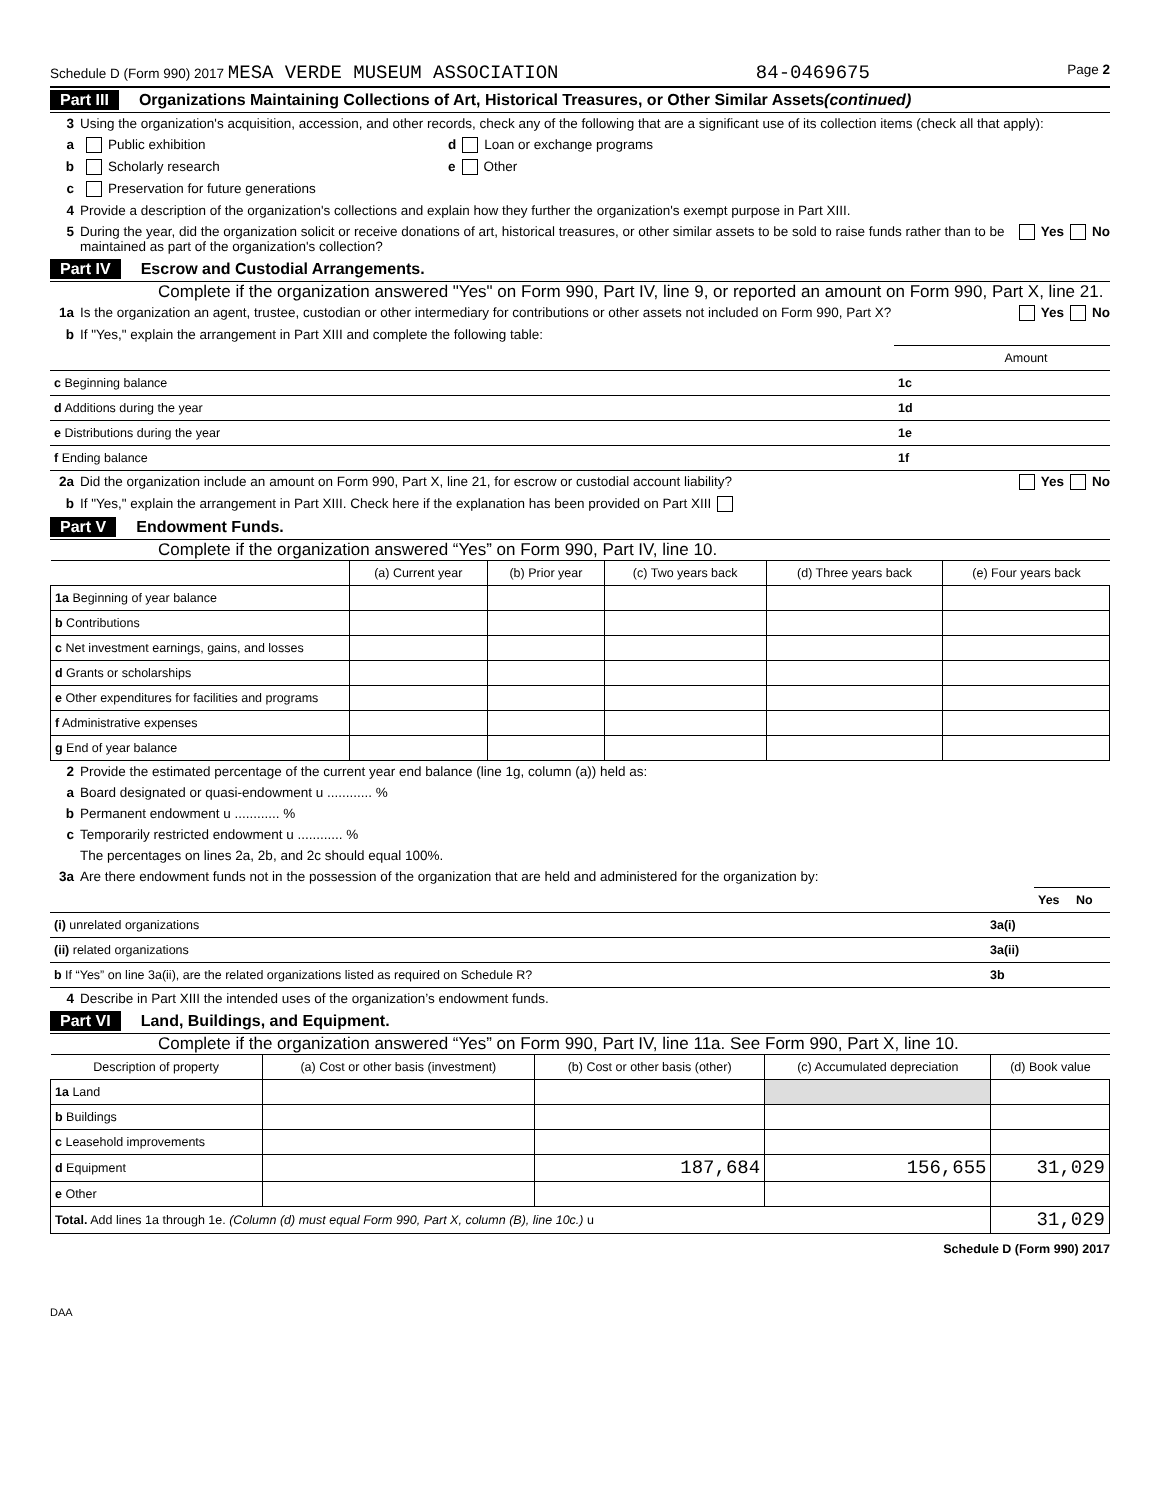Schedule D (Form 990) 2017 MESA VERDE MUSEUM ASSOCIATION 84-0469675 Page 2
Part III Organizations Maintaining Collections of Art, Historical Treasures, or Other Similar Assets (continued)
3 Using the organization's acquisition, accession, and other records, check any of the following that are a significant use of its collection items (check all that apply):
a Public exhibition d Loan or exchange programs
b Scholarly research e Other
c Preservation for future generations
4 Provide a description of the organization's collections and explain how they further the organization's exempt purpose in Part XIII.
5 During the year, did the organization solicit or receive donations of art, historical treasures, or other similar assets to be sold to raise funds rather than to be maintained as part of the organization's collection? Yes No
Part IV Escrow and Custodial Arrangements.
Complete if the organization answered "Yes" on Form 990, Part IV, line 9, or reported an amount on Form 990, Part X, line 21.
1a Is the organization an agent, trustee, custodian or other intermediary for contributions or other assets not included on Form 990, Part X? Yes No
b If "Yes," explain the arrangement in Part XIII and complete the following table:
| | | Amount |
| c Beginning balance | 1c | |
| d Additions during the year | 1d | |
| e Distributions during the year | 1e | |
| f Ending balance | 1f | |
2a Did the organization include an amount on Form 990, Part X, line 21, for escrow or custodial account liability? Yes No
b If "Yes," explain the arrangement in Part XIII. Check here if the explanation has been provided on Part XIII
Part V Endowment Funds.
Complete if the organization answered “Yes” on Form 990, Part IV, line 10.
| | (a) Current year | (b) Prior year | (c) Two years back | (d) Three years back | (e) Four years back |
| --- | --- | --- | --- | --- | --- |
| 1a Beginning of year balance | | | | | |
| b Contributions | | | | | |
| c Net investment earnings, gains, and losses | | | | | |
| d Grants or scholarships | | | | | |
| e Other expenditures for facilities and programs | | | | | |
| f Administrative expenses | | | | | |
| g End of year balance | | | | | |
2 Provide the estimated percentage of the current year end balance (line 1g, column (a)) held as:
a Board designated or quasi-endowment u ............ %
b Permanent endowment u ............ %
c Temporarily restricted endowment u ............ %
The percentages on lines 2a, 2b, and 2c should equal 100%.
3a Are there endowment funds not in the possession of the organization that are held and administered for the organization by:
| | | Yes | No |
| (i) unrelated organizations | 3a(i) | | |
| (ii) related organizations | 3a(ii) | | |
| b If “Yes” on line 3a(ii), are the related organizations listed as required on Schedule R? | 3b | | |
4 Describe in Part XIII the intended uses of the organization’s endowment funds.
Part VI Land, Buildings, and Equipment.
Complete if the organization answered “Yes” on Form 990, Part IV, line 11a. See Form 990, Part X, line 10.
| Description of property | (a) Cost or other basis (investment) | (b) Cost or other basis (other) | (c) Accumulated depreciation | (d) Book value |
| --- | --- | --- | --- | --- |
| 1a Land | | | | |
| b Buildings | | | | |
| c Leasehold improvements | | | | |
| d Equipment | | 187,684 | 156,655 | 31,029 |
| e Other | | | | |
| Total. Add lines 1a through 1e. (Column (d) must equal Form 990, Part X, column (B), line 10c.) u | | | | 31,029 |
Schedule D (Form 990) 2017
DAA